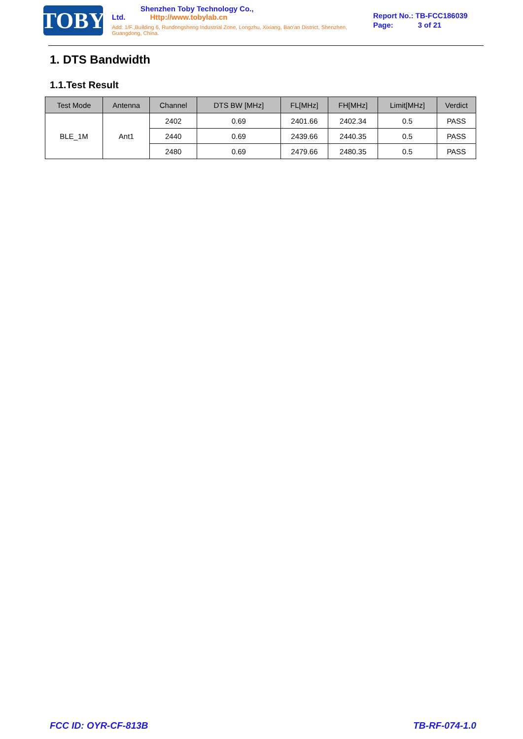TOBY
Shenzhen Toby Technology Co., Ltd. Http://www.tobylab.cn
Add: 1/F.,Building 6, Rundongsheng Industrial Zone, Longzhu, Xixiang, Bao'an District, Shenzhen, Guangdong, China.
Report No.: TB-FCC186039
Page: 3 of 21
1. DTS Bandwidth
1.1.Test Result
| Test Mode | Antenna | Channel | DTS BW [MHz] | FL[MHz] | FH[MHz] | Limit[MHz] | Verdict |
| --- | --- | --- | --- | --- | --- | --- | --- |
| BLE_1M | Ant1 | 2402 | 0.69 | 2401.66 | 2402.34 | 0.5 | PASS |
| | | 2440 | 0.69 | 2439.66 | 2440.35 | 0.5 | PASS |
| | | 2480 | 0.69 | 2479.66 | 2480.35 | 0.5 | PASS |
FCC ID: OYR-CF-813B TB-RF-074-1.0